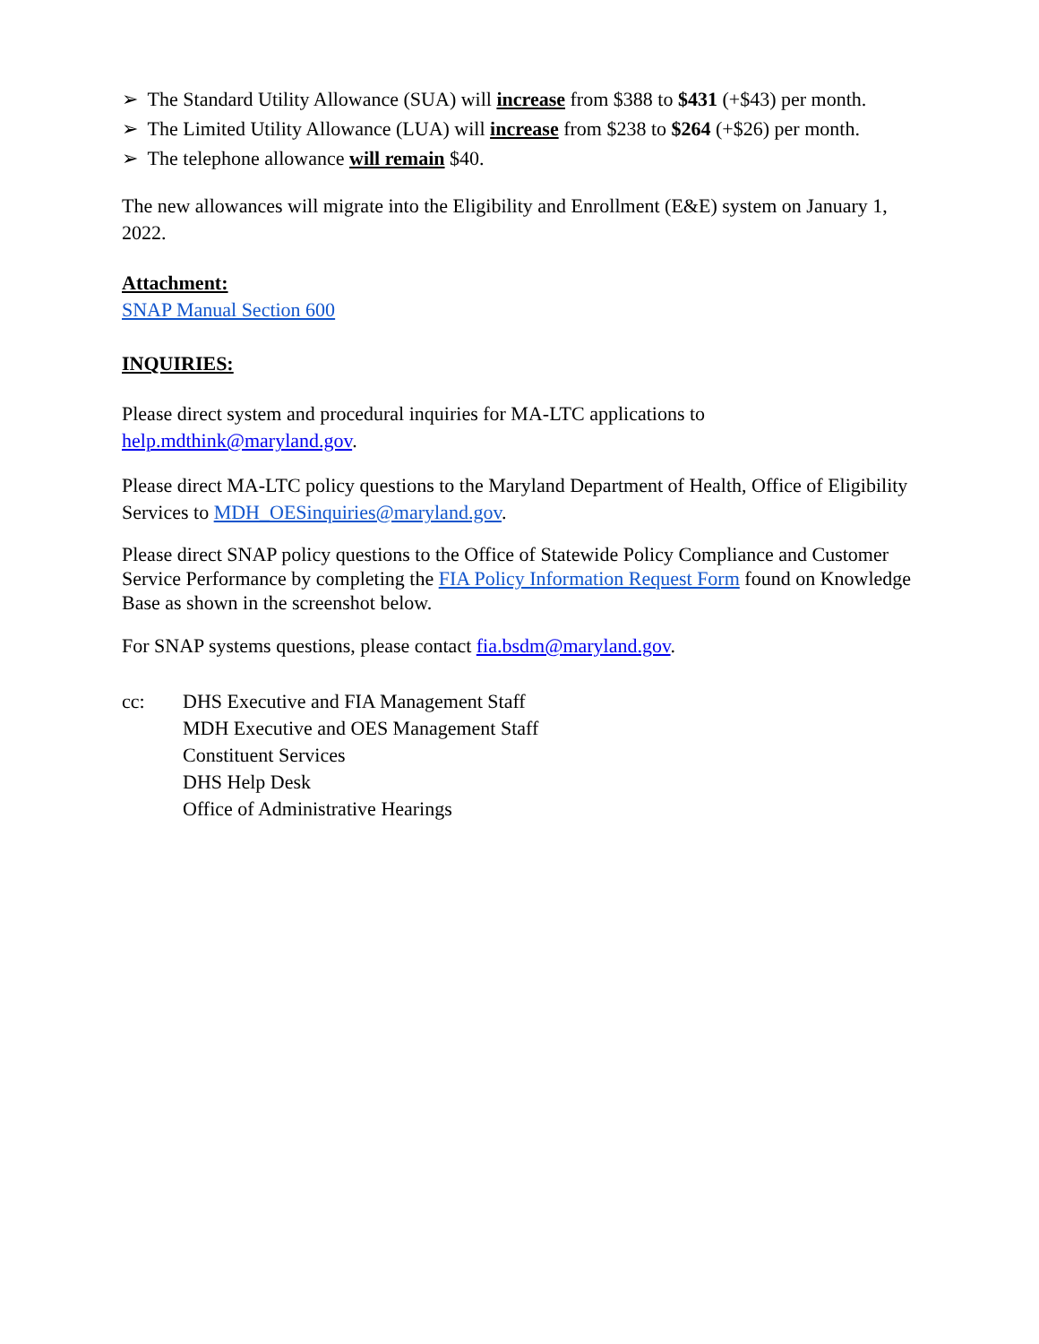➢ The Standard Utility Allowance (SUA) will increase from $388 to $431 (+$43) per month.
➢ The Limited Utility Allowance (LUA) will increase from $238 to $264 (+$26) per month.
➢ The telephone allowance will remain $40.
The new allowances will migrate into the Eligibility and Enrollment (E&E) system on January 1, 2022.
Attachment:
SNAP Manual Section 600
INQUIRIES:
Please direct system and procedural inquiries for MA-LTC applications to
help.mdthink@maryland.gov.
Please direct MA-LTC policy questions to the Maryland Department of Health, Office of Eligibility Services to MDH_OESinquiries@maryland.gov.
Please direct SNAP policy questions to the Office of Statewide Policy Compliance and Customer Service Performance by completing the FIA Policy Information Request Form found on Knowledge Base as shown in the screenshot below.
For SNAP systems questions, please contact fia.bsdm@maryland.gov.
cc: DHS Executive and FIA Management Staff
MDH Executive and OES Management Staff
Constituent Services
DHS Help Desk
Office of Administrative Hearings